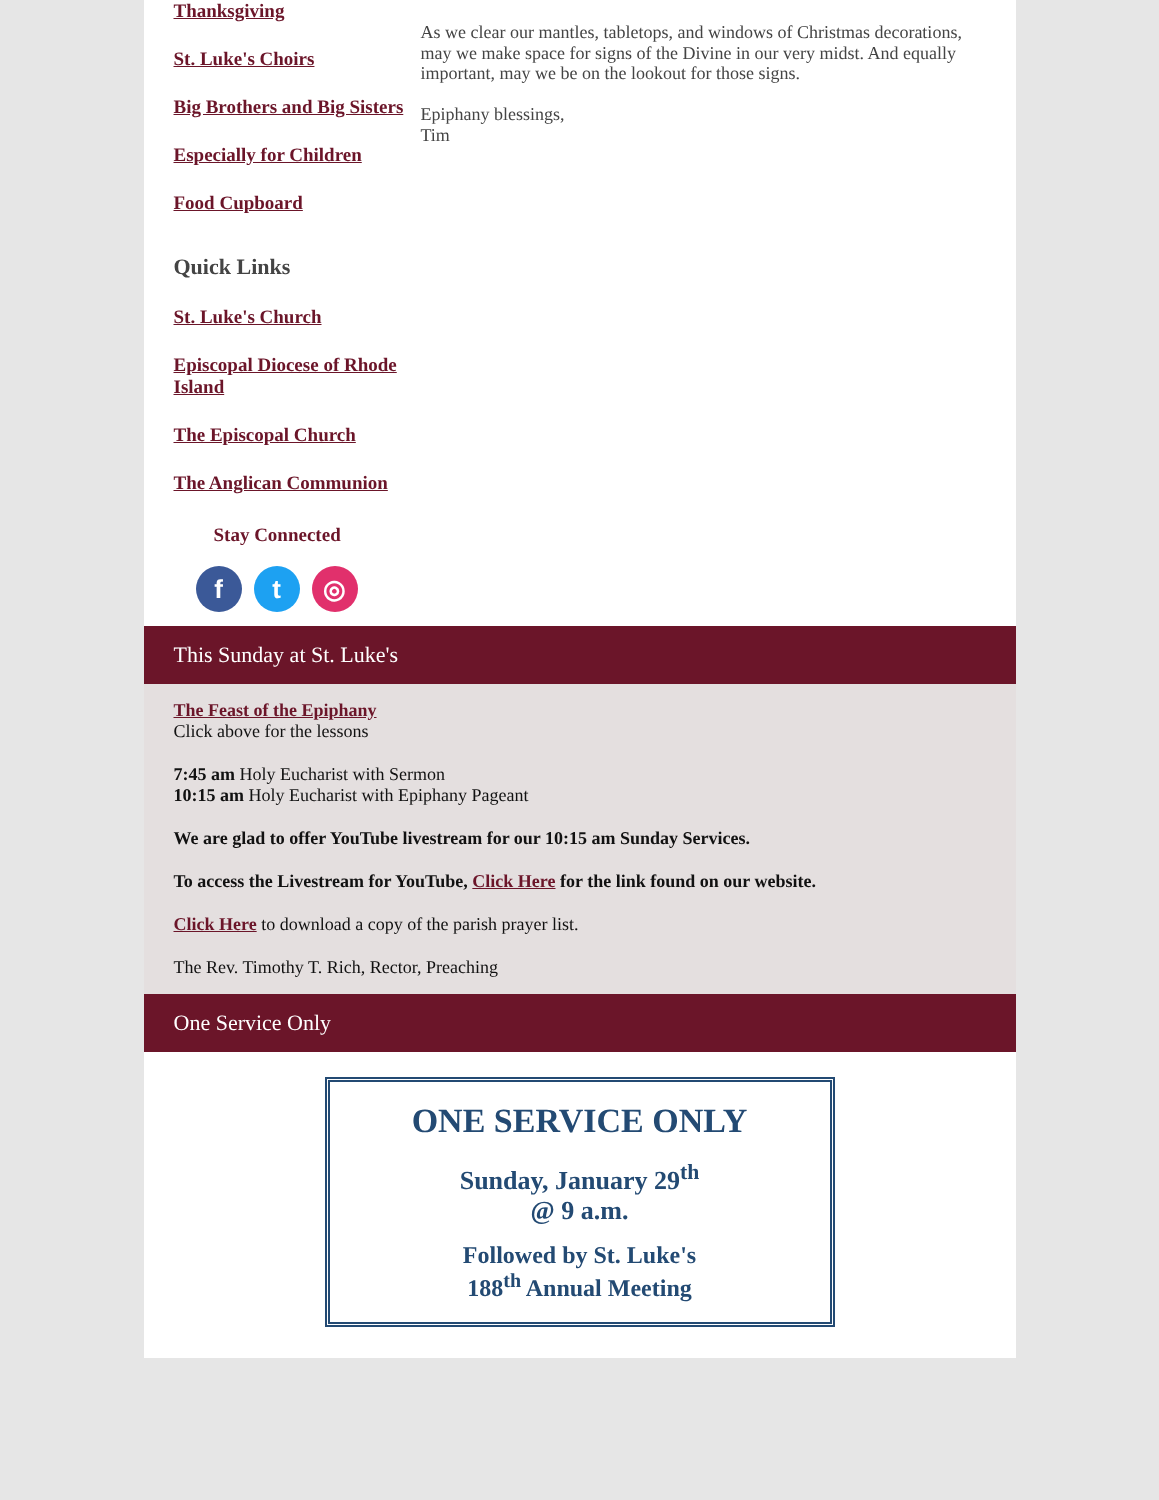Thanksgiving
St. Luke's Choirs
Big Brothers and Big Sisters
Especially for Children
Food Cupboard
Quick Links
St. Luke's Church
Episcopal Diocese of Rhode Island
The Episcopal Church
The Anglican Communion
Stay Connected
f t ◎
As we clear our mantles, tabletops, and windows of Christmas decorations, may we make space for signs of the Divine in our very midst. And equally important, may we be on the lookout for those signs.
Epiphany blessings,
Tim
This Sunday at St. Luke's
The Feast of the Epiphany
Click above for the lessons
7:45 am Holy Eucharist with Sermon
10:15 am Holy Eucharist with Epiphany Pageant
We are glad to offer YouTube livestream for our 10:15 am Sunday Services.
To access the Livestream for YouTube, Click Here for the link found on our website.
Click Here to download a copy of the parish prayer list.
The Rev. Timothy T. Rich, Rector, Preaching
One Service Only
ONE SERVICE ONLY
Sunday, January 29<sup>th</sup>
@ 9 a.m.
Followed by St. Luke's
188<sup>th</sup> Annual Meeting